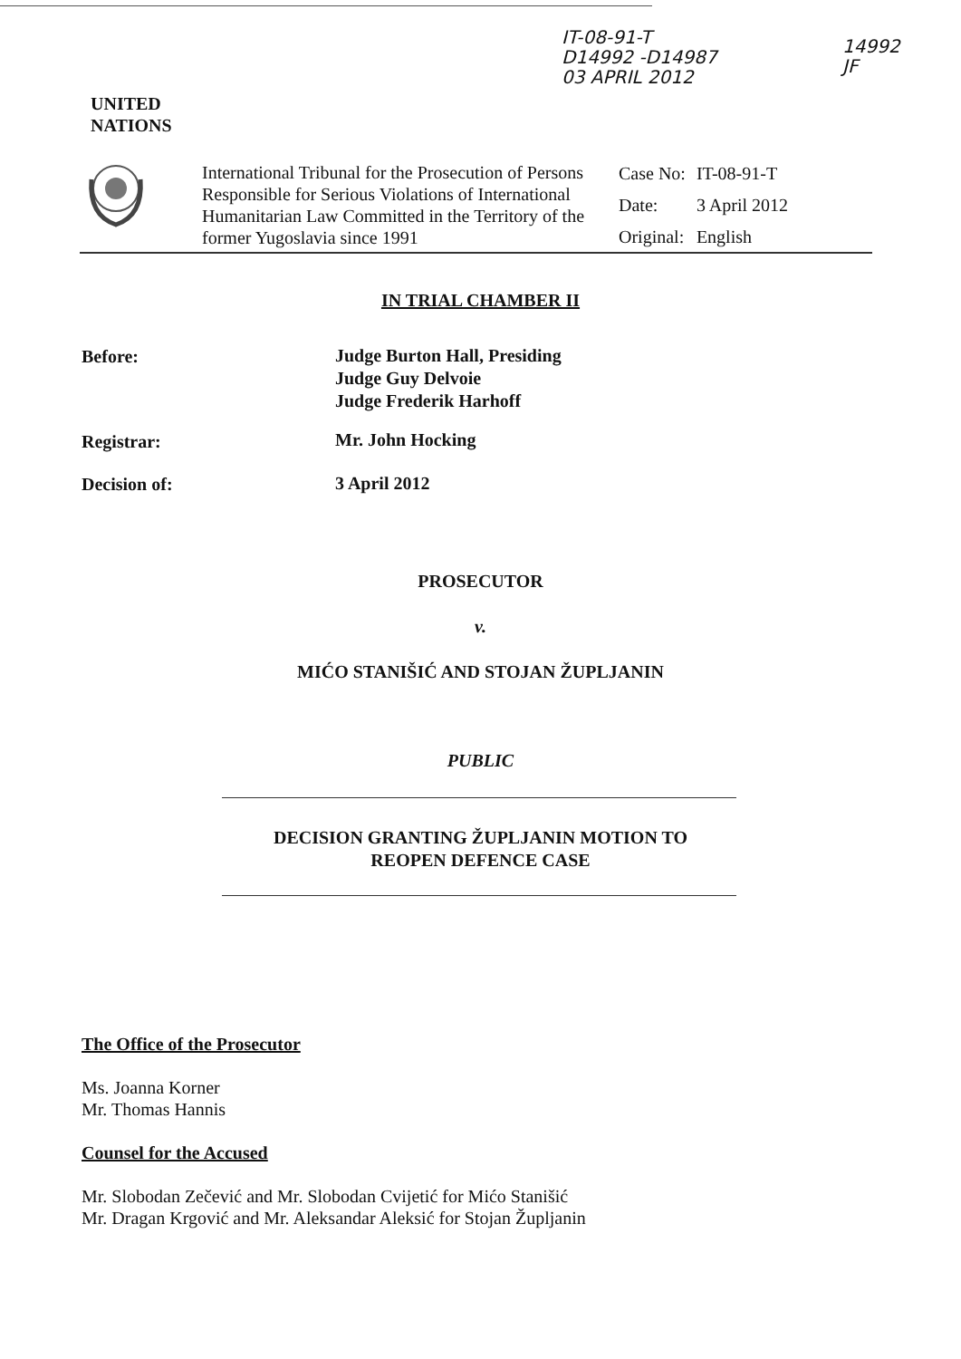IT-08-91-T
D14992 -D14987
03 APRIL 2012
14992
JF
UNITED
NATIONS
International Tribunal for the Prosecution of Persons Responsible for Serious Violations of International Humanitarian Law Committed in the Territory of the former Yugoslavia since 1991
| Case No: | IT-08-91-T |
| Date: | 3 April 2012 |
| Original: | English |
IN TRIAL CHAMBER II
Before:
Judge Burton Hall, Presiding
Judge Guy Delvoie
Judge Frederik Harhoff
Registrar: Mr. John Hocking
Decision of: 3 April 2012
PROSECUTOR
v.
MIĆO STANIŠIĆ AND STOJAN ŽUPLJANIN
PUBLIC
DECISION GRANTING ŽUPLJANIN MOTION TO
REOPEN DEFENCE CASE
The Office of the Prosecutor
Ms. Joanna Korner
Mr. Thomas Hannis
Counsel for the Accused
Mr. Slobodan Zečević and Mr. Slobodan Cvijetić for Mićo Stanišić
Mr. Dragan Krgović and Mr. Aleksandar Aleksić for Stojan Župljanin